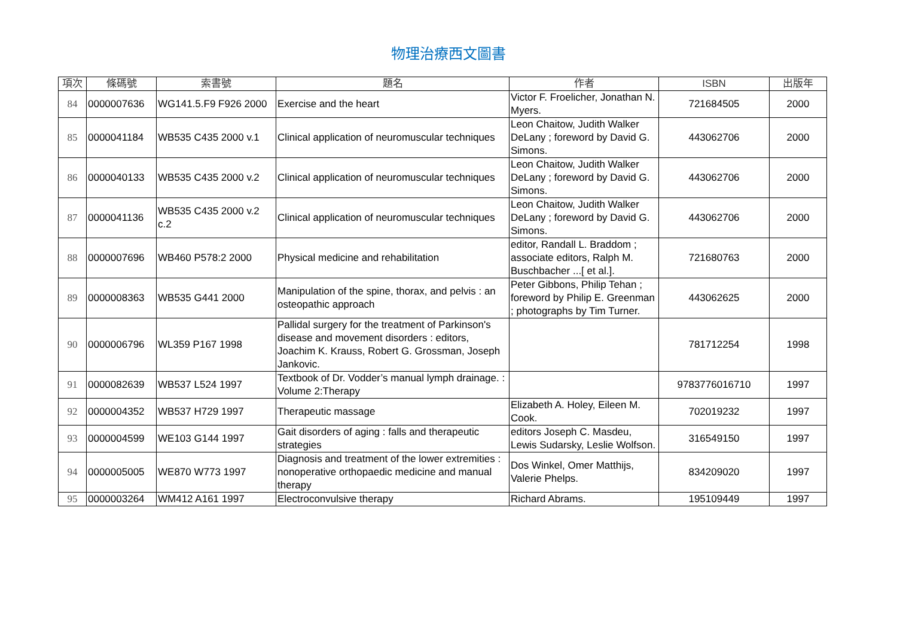物理治療西文圖書
| 項次 | 條碼號 | 索書號 | 題名 | 作者 | ISBN | 出版年 |
| --- | --- | --- | --- | --- | --- | --- |
| 84 | 0000007636 | WG141.5.F9 F926 2000 | Exercise and the heart | Victor F. Froelicher, Jonathan N. Myers. | 721684505 | 2000 |
| 85 | 0000041184 | WB535 C435 2000 v.1 | Clinical application of neuromuscular techniques | Leon Chaitow, Judith Walker DeLany ; foreword by David G. Simons. | 443062706 | 2000 |
| 86 | 0000040133 | WB535 C435 2000 v.2 | Clinical application of neuromuscular techniques | Leon Chaitow, Judith Walker DeLany ; foreword by David G. Simons. | 443062706 | 2000 |
| 87 | 0000041136 | WB535 C435 2000 v.2 c.2 | Clinical application of neuromuscular techniques | Leon Chaitow, Judith Walker DeLany ; foreword by David G. Simons. | 443062706 | 2000 |
| 88 | 0000007696 | WB460 P578:2 2000 | Physical medicine and rehabilitation | editor, Randall L. Braddom ; associate editors, Ralph M. Buschbacher ...[ et al.]. | 721680763 | 2000 |
| 89 | 0000008363 | WB535 G441 2000 | Manipulation of the spine, thorax, and pelvis : an osteopathic approach | Peter Gibbons, Philip Tehan ; foreword by Philip E. Greenman ; photographs by Tim Turner. | 443062625 | 2000 |
| 90 | 0000006796 | WL359 P167 1998 | Pallidal surgery for the treatment of Parkinson's disease and movement disorders : editors, Joachim K. Krauss, Robert G. Grossman, Joseph Jankovic. | | 781712254 | 1998 |
| 91 | 0000082639 | WB537 L524 1997 | Textbook of Dr. Vodder’s manual lymph drainage. : Volume 2:Therapy | | 9783776016710 | 1997 |
| 92 | 0000004352 | WB537 H729 1997 | Therapeutic massage | Elizabeth A. Holey, Eileen M. Cook. | 702019232 | 1997 |
| 93 | 0000004599 | WE103 G144 1997 | Gait disorders of aging : falls and therapeutic strategies | editors Joseph C. Masdeu, Lewis Sudarsky, Leslie Wolfson. | 316549150 | 1997 |
| 94 | 0000005005 | WE870 W773 1997 | Diagnosis and treatment of the lower extremities : nonoperative orthopaedic medicine and manual therapy | Dos Winkel, Omer Matthijs, Valerie Phelps. | 834209020 | 1997 |
| 95 | 0000003264 | WM412 A161 1997 | Electroconvulsive therapy | Richard Abrams. | 195109449 | 1997 |